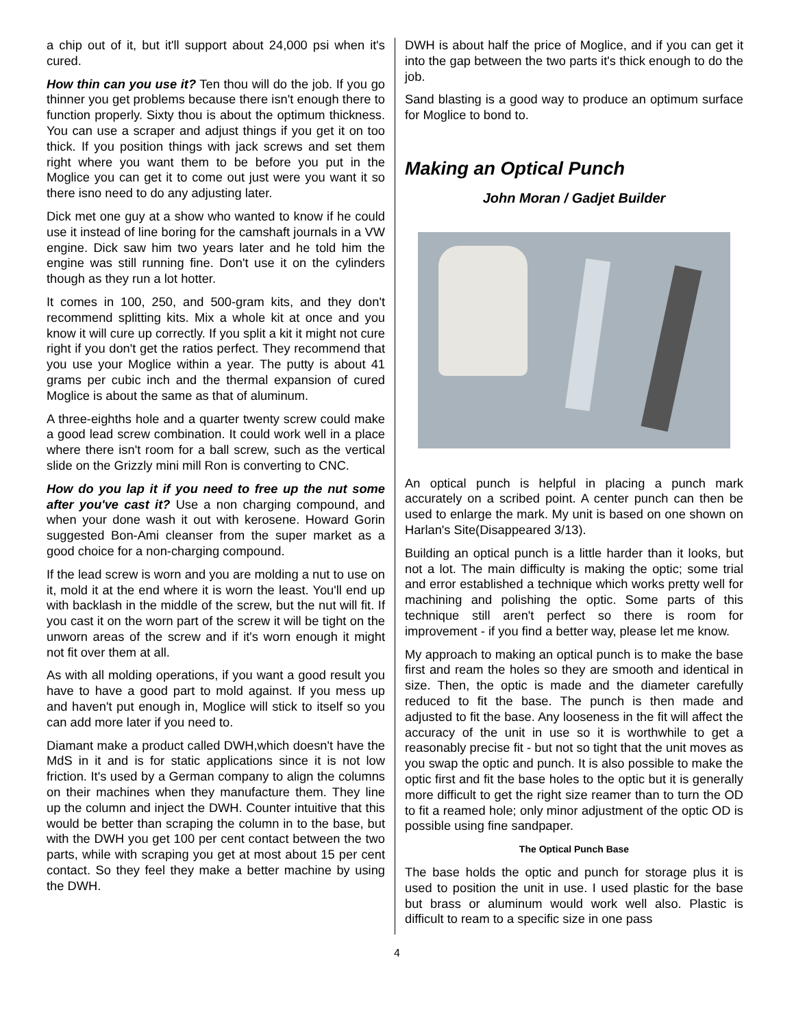a chip out of it, but it'll support about 24,000 psi when it's cured.
How thin can you use it? Ten thou will do the job. If you go thinner you get problems because there isn't enough there to function properly. Sixty thou is about the optimum thickness. You can use a scraper and adjust things if you get it on too thick. If you position things with jack screws and set them right where you want them to be before you put in the Moglice you can get it to come out just were you want it so there isno need to do any adjusting later.
Dick met one guy at a show who wanted to know if he could use it instead of line boring for the camshaft journals in a VW engine. Dick saw him two years later and he told him the engine was still running fine. Don't use it on the cylinders though as they run a lot hotter.
It comes in 100, 250, and 500-gram kits, and they don't recommend splitting kits. Mix a whole kit at once and you know it will cure up correctly. If you split a kit it might not cure right if you don't get the ratios perfect. They recommend that you use your Moglice within a year. The putty is about 41 grams per cubic inch and the thermal expansion of cured Moglice is about the same as that of aluminum.
A three-eighths hole and a quarter twenty screw could make a good lead screw combination. It could work well in a place where there isn't room for a ball screw, such as the vertical slide on the Grizzly mini mill Ron is converting to CNC.
How do you lap it if you need to free up the nut some after you've cast it? Use a non charging compound, and when your done wash it out with kerosene. Howard Gorin suggested Bon-Ami cleanser from the super market as a good choice for a non-charging compound.
If the lead screw is worn and you are molding a nut to use on it, mold it at the end where it is worn the least. You'll end up with backlash in the middle of the screw, but the nut will fit. If you cast it on the worn part of the screw it will be tight on the unworn areas of the screw and if it's worn enough it might not fit over them at all.
As with all molding operations, if you want a good result you have to have a good part to mold against. If you mess up and haven't put enough in, Moglice will stick to itself so you can add more later if you need to.
Diamant make a product called DWH,which doesn't have the MdS in it and is for static applications since it is not low friction. It's used by a German company to align the columns on their machines when they manufacture them. They line up the column and inject the DWH. Counter intuitive that this would be better than scraping the column in to the base, but with the DWH you get 100 per cent contact between the two parts, while with scraping you get at most about 15 per cent contact. So they feel they make a better machine by using the DWH.
DWH is about half the price of Moglice, and if you can get it into the gap between the two parts it's thick enough to do the job.
Sand blasting is a good way to produce an optimum surface for Moglice to bond to.
Making an Optical Punch
John Moran / Gadjet Builder
An optical punch is helpful in placing a punch mark accurately on a scribed point. A center punch can then be used to enlarge the mark. My unit is based on one shown on Harlan's Site(Disappeared 3/13).
Building an optical punch is a little harder than it looks, but not a lot. The main difficulty is making the optic; some trial and error established a technique which works pretty well for machining and polishing the optic. Some parts of this technique still aren't perfect so there is room for improvement - if you find a better way, please let me know.
My approach to making an optical punch is to make the base first and ream the holes so they are smooth and identical in size. Then, the optic is made and the diameter carefully reduced to fit the base. The punch is then made and adjusted to fit the base. Any looseness in the fit will affect the accuracy of the unit in use so it is worthwhile to get a reasonably precise fit - but not so tight that the unit moves as you swap the optic and punch. It is also possible to make the optic first and fit the base holes to the optic but it is generally more difficult to get the right size reamer than to turn the OD to fit a reamed hole; only minor adjustment of the optic OD is possible using fine sandpaper.
The Optical Punch Base
The base holds the optic and punch for storage plus it is used to position the unit in use. I used plastic for the base but brass or aluminum would work well also. Plastic is difficult to ream to a specific size in one pass
4